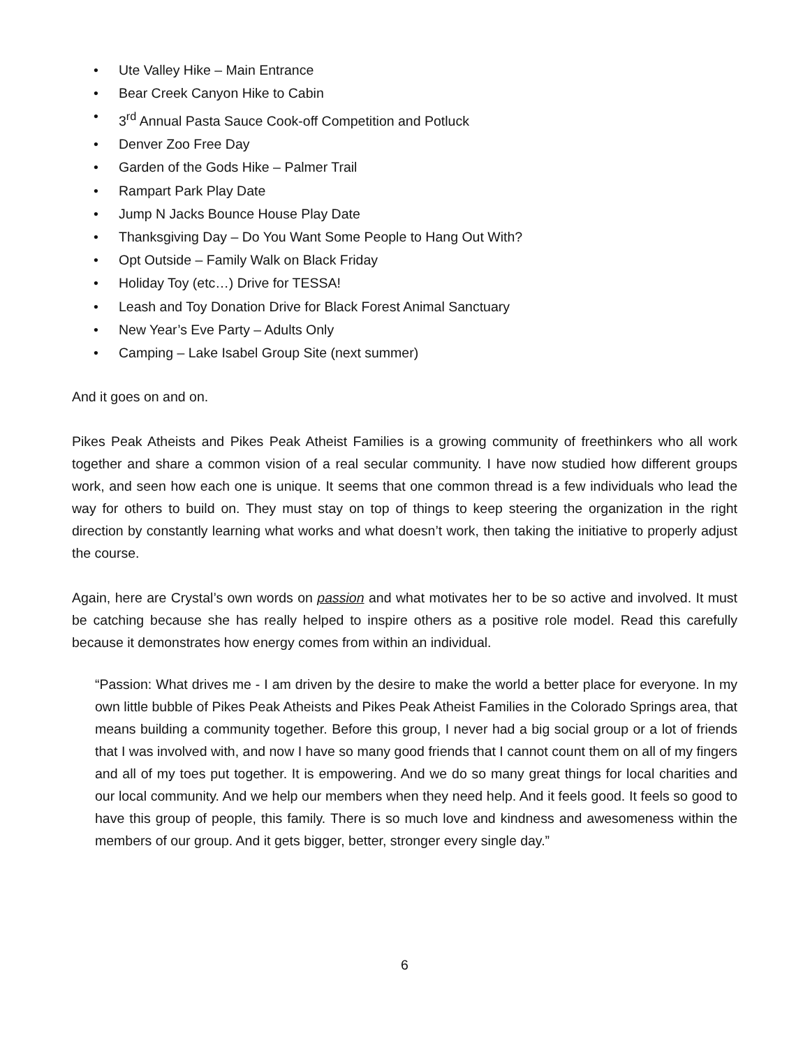• Ute Valley Hike – Main Entrance
• Bear Creek Canyon Hike to Cabin
• 3<sup>rd</sup> Annual Pasta Sauce Cook-off Competition and Potluck
• Denver Zoo Free Day
• Garden of the Gods Hike – Palmer Trail
• Rampart Park Play Date
• Jump N Jacks Bounce House Play Date
• Thanksgiving Day – Do You Want Some People to Hang Out With?
• Opt Outside – Family Walk on Black Friday
• Holiday Toy (etc…) Drive for TESSA!
• Leash and Toy Donation Drive for Black Forest Animal Sanctuary
• New Year’s Eve Party – Adults Only
• Camping – Lake Isabel Group Site (next summer)
And it goes on and on.
Pikes Peak Atheists and Pikes Peak Atheist Families is a growing community of freethinkers who all work together and share a common vision of a real secular community. I have now studied how different groups work, and seen how each one is unique. It seems that one common thread is a few individuals who lead the way for others to build on. They must stay on top of things to keep steering the organization in the right direction by constantly learning what works and what doesn’t work, then taking the initiative to properly adjust the course.
Again, here are Crystal’s own words on passion and what motivates her to be so active and involved. It must be catching because she has really helped to inspire others as a positive role model. Read this carefully because it demonstrates how energy comes from within an individual.
“Passion: What drives me - I am driven by the desire to make the world a better place for everyone. In my own little bubble of Pikes Peak Atheists and Pikes Peak Atheist Families in the Colorado Springs area, that means building a community together. Before this group, I never had a big social group or a lot of friends that I was involved with, and now I have so many good friends that I cannot count them on all of my fingers and all of my toes put together. It is empowering. And we do so many great things for local charities and our local community. And we help our members when they need help. And it feels good. It feels so good to have this group of people, this family. There is so much love and kindness and awesomeness within the members of our group. And it gets bigger, better, stronger every single day.”
6